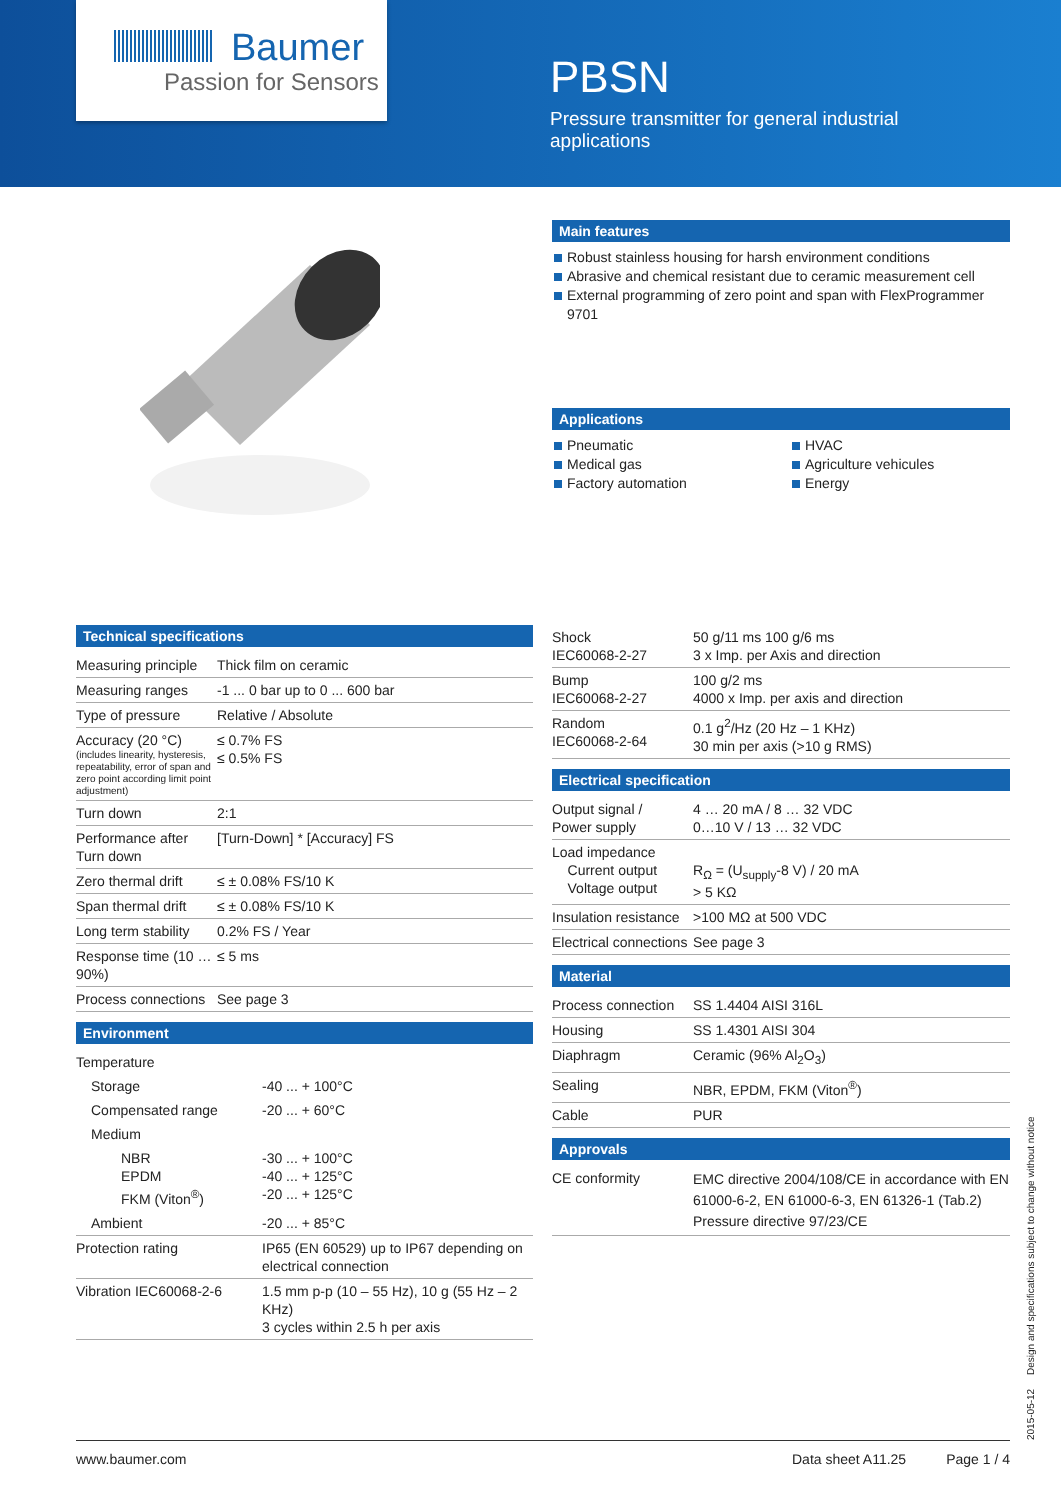Baumer
Passion for Sensors
PBSN
Pressure transmitter for general industrial applications
Main features
Robust stainless housing for harsh environment conditions
Abrasive and chemical resistant due to ceramic measurement cell
External programming of zero point and span with FlexProgrammer 9701
Applications
Pneumatic
Medical gas
Factory automation
HVAC
Agriculture vehicules
Energy
Technical specifications
| Measuring principle | Thick film on ceramic |
| Measuring ranges | -1 ... 0 bar up to 0 ... 600 bar |
| Type of pressure | Relative / Absolute |
| Accuracy (20 °C) (includes linearity, hysteresis, repeatability, error of span and zero point according limit point adjustment) | ≤ 0.7% FS ≤ 0.5% FS |
| Turn down | 2:1 |
| Performance after Turn down | [Turn-Down] * [Accuracy] FS |
| Zero thermal drift | ≤ ± 0.08% FS/10 K |
| Span thermal drift | ≤ ± 0.08% FS/10 K |
| Long term stability | 0.2% FS / Year |
| Response time (10 … 90%) | ≤ 5 ms |
| Process connections | See page 3 |
Environment
| Temperature | |
| Storage | -40 ... + 100°C |
| Compensated range | -20 ... + 60°C |
| Medium | |
| NBR EPDM FKM (Viton<sup>®</sup>) | -30 ... + 100°C -40 ... + 125°C -20 ... + 125°C |
| Ambient | -20 ... + 85°C |
| Protection rating | IP65 (EN 60529) up to IP67 depending on electrical connection |
| Vibration IEC60068-2-6 | 1.5 mm p-p (10 – 55 Hz), 10 g (55 Hz – 2 KHz) 3 cycles within 2.5 h per axis |
| Shock IEC60068-2-27 | 50 g/11 ms 100 g/6 ms 3 x Imp. per Axis and direction |
| Bump IEC60068-2-27 | 100 g/2 ms 4000 x Imp. per axis and direction |
| Random IEC60068-2-64 | 0.1 g<sup>2</sup>/Hz (20 Hz – 1 KHz) 30 min per axis (>10 g RMS) |
Electrical specification
| Output signal / Power supply | 4 … 20 mA / 8 … 32 VDC 0…10 V / 13 … 32 VDC |
| Load impedance Current output Voltage output | R<sub>Ω</sub> = (U<sub>supply</sub>-8 V) / 20 mA > 5 KΩ |
| Insulation resistance | >100 MΩ at 500 VDC |
| Electrical connections | See page 3 |
Material
| Process connection | SS 1.4404 AISI 316L |
| Housing | SS 1.4301 AISI 304 |
| Diaphragm | Ceramic (96% Al<sub>2</sub>O<sub>3</sub>) |
| Sealing | NBR, EPDM, FKM (Viton<sup>®</sup>) |
| Cable | PUR |
Approvals
| CE conformity | EMC directive 2004/108/CE in accordance with EN 61000-6-2, EN 61000-6-3, EN 61326-1 (Tab.2) Pressure directive 97/23/CE |
2015-05-12 Design and specifications subject to change without notice
www.baumer.com Data sheet A11.25 Page 1 / 4